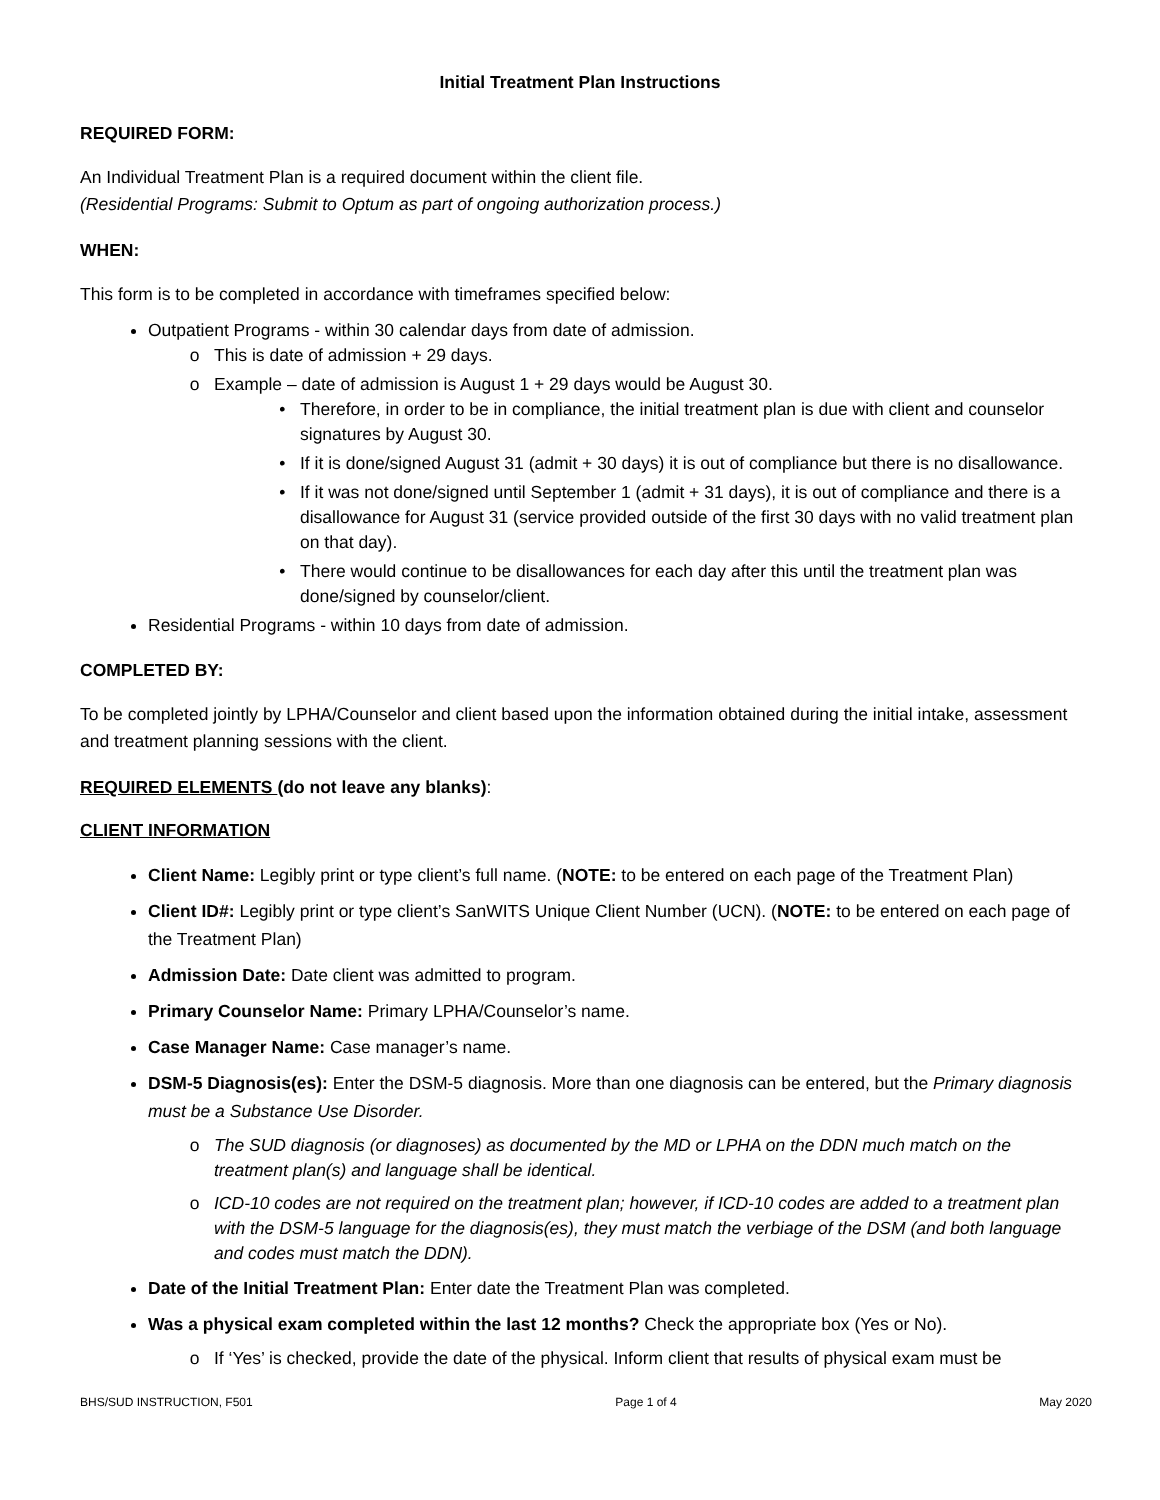Initial Treatment Plan Instructions
REQUIRED FORM:
An Individual Treatment Plan is a required document within the client file.
(Residential Programs: Submit to Optum as part of ongoing authorization process.)
WHEN:
This form is to be completed in accordance with timeframes specified below:
Outpatient Programs - within 30 calendar days from date of admission.
This is date of admission + 29 days.
Example – date of admission is August 1 + 29 days would be August 30.
Therefore, in order to be in compliance, the initial treatment plan is due with client and counselor signatures by August 30.
If it is done/signed August 31 (admit + 30 days) it is out of compliance but there is no disallowance.
If it was not done/signed until September 1 (admit + 31 days), it is out of compliance and there is a disallowance for August 31 (service provided outside of the first 30 days with no valid treatment plan on that day).
There would continue to be disallowances for each day after this until the treatment plan was done/signed by counselor/client.
Residential Programs - within 10 days from date of admission.
COMPLETED BY:
To be completed jointly by LPHA/Counselor and client based upon the information obtained during the initial intake, assessment and treatment planning sessions with the client.
REQUIRED ELEMENTS (do not leave any blanks):
CLIENT INFORMATION
Client Name: Legibly print or type client’s full name. (NOTE: to be entered on each page of the Treatment Plan)
Client ID#: Legibly print or type client’s SanWITS Unique Client Number (UCN). (NOTE: to be entered on each page of the Treatment Plan)
Admission Date: Date client was admitted to program.
Primary Counselor Name: Primary LPHA/Counselor’s name.
Case Manager Name: Case manager’s name.
DSM-5 Diagnosis(es): Enter the DSM-5 diagnosis. More than one diagnosis can be entered, but the Primary diagnosis must be a Substance Use Disorder.
The SUD diagnosis (or diagnoses) as documented by the MD or LPHA on the DDN much match on the treatment plan(s) and language shall be identical.
ICD-10 codes are not required on the treatment plan; however, if ICD-10 codes are added to a treatment plan with the DSM-5 language for the diagnosis(es), they must match the verbiage of the DSM (and both language and codes must match the DDN).
Date of the Initial Treatment Plan: Enter date the Treatment Plan was completed.
Was a physical exam completed within the last 12 months? Check the appropriate box (Yes or No).
If ‘Yes’ is checked, provide the date of the physical. Inform client that results of physical exam must be
BHS/SUD INSTRUCTION, F501 Page 1 of 4 May 2020